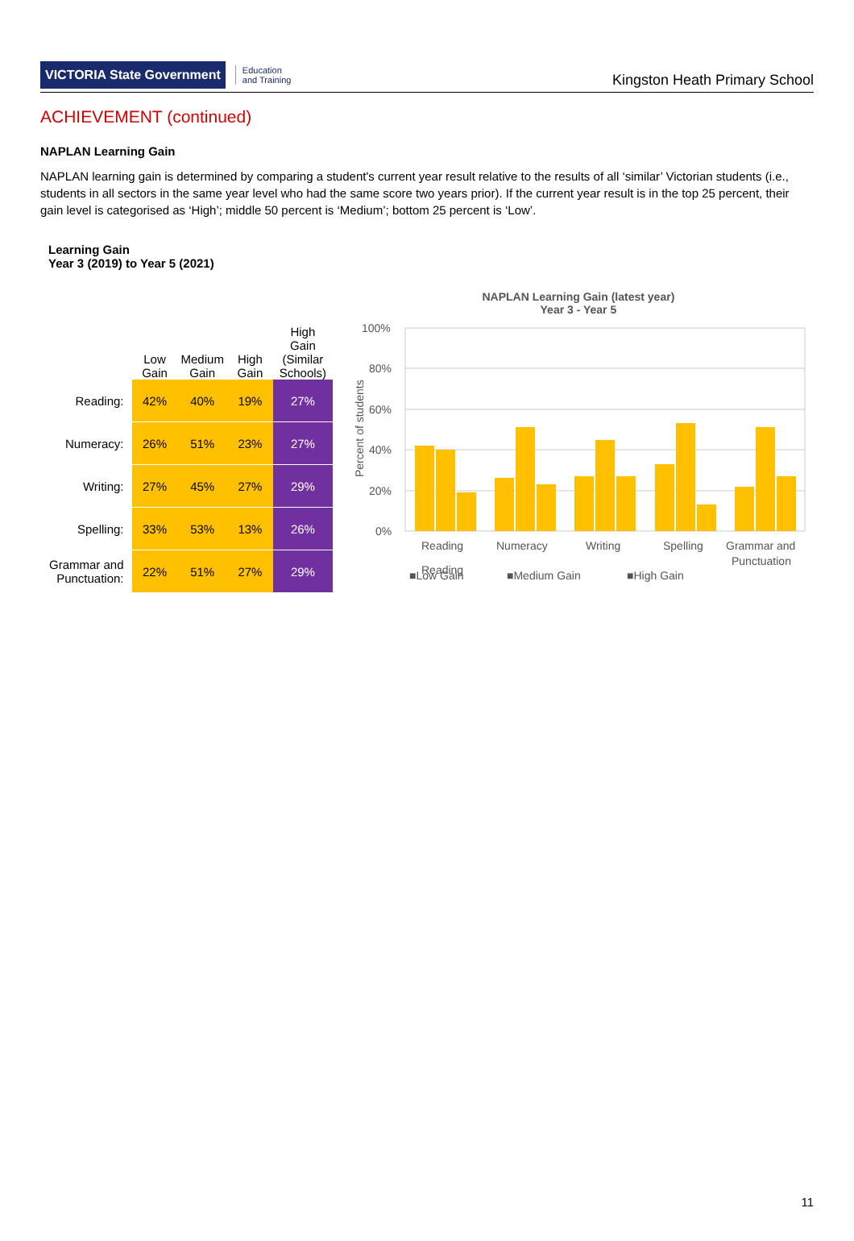VICTORIA State Government
Education
and Training
Kingston Heath Primary School
ACHIEVEMENT (continued)
NAPLAN Learning Gain
NAPLAN learning gain is determined by comparing a student's current year result relative to the results of all ‘similar’ Victorian students (i.e., students in all sectors in the same year level who had the same score two years prior). If the current year result is in the top 25 percent, their gain level is categorised as ‘High’; middle 50 percent is ‘Medium’; bottom 25 percent is ‘Low’.
Learning Gain
Year 3 (2019) to Year 5 (2021)
| | Low Gain | Medium Gain | High Gain | High Gain (Similar Schools) |
| --- | --- | --- | --- | --- |
| Reading: | 42% | 40% | 19% | 27% |
| Numeracy: | 26% | 51% | 23% | 27% |
| Writing: | 27% | 45% | 27% | 29% |
| Spelling: | 33% | 53% | 13% | 26% |
| Grammar and Punctuation: | 22% | 51% | 27% | 29% |
NAPLAN Learning Gain (latest year)
Year 3 - Year 5
Percent of students
100%
80%
60%
40%
20%
0%
Reading
Numeracy
Writing
Spelling
Grammar and
Punctuation
Reading
■Low Gain
■Medium Gain
■High Gain
11